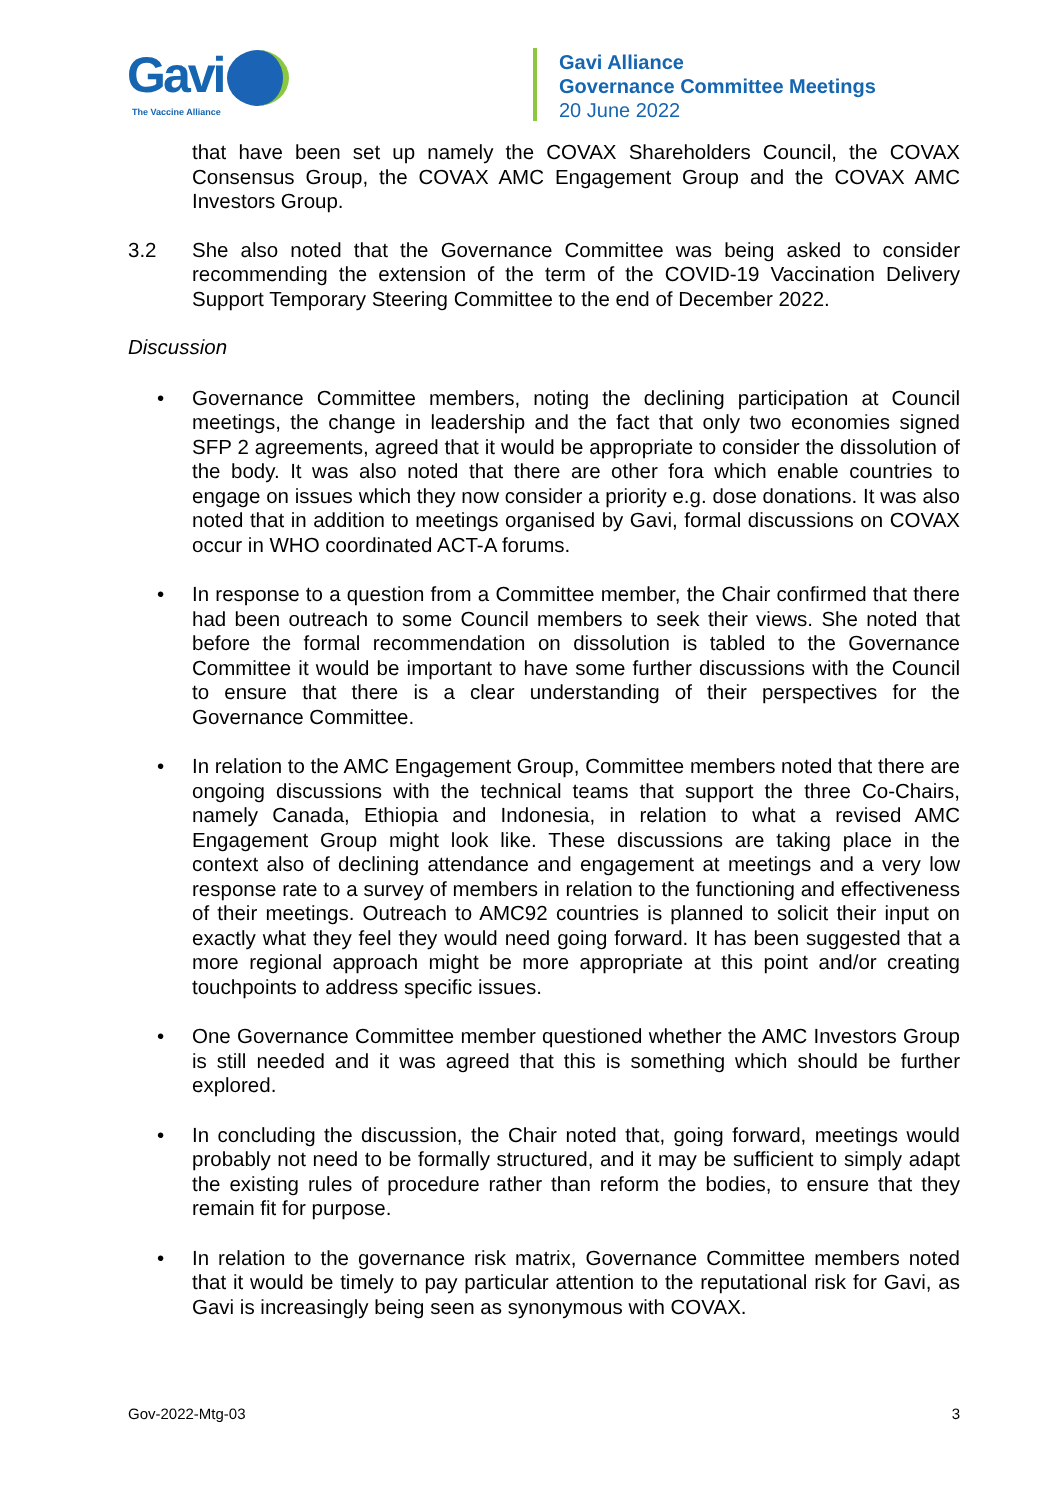Gavi
The Vaccine Alliance
Gavi Alliance
Governance Committee Meetings
20 June 2022
that have been set up namely the COVAX Shareholders Council, the COVAX Consensus Group, the COVAX AMC Engagement Group and the COVAX AMC Investors Group.
3.2 She also noted that the Governance Committee was being asked to consider recommending the extension of the term of the COVID-19 Vaccination Delivery Support Temporary Steering Committee to the end of December 2022.
Discussion
• Governance Committee members, noting the declining participation at Council meetings, the change in leadership and the fact that only two economies signed SFP 2 agreements, agreed that it would be appropriate to consider the dissolution of the body. It was also noted that there are other fora which enable countries to engage on issues which they now consider a priority e.g. dose donations. It was also noted that in addition to meetings organised by Gavi, formal discussions on COVAX occur in WHO coordinated ACT-A forums.
• In response to a question from a Committee member, the Chair confirmed that there had been outreach to some Council members to seek their views. She noted that before the formal recommendation on dissolution is tabled to the Governance Committee it would be important to have some further discussions with the Council to ensure that there is a clear understanding of their perspectives for the Governance Committee.
• In relation to the AMC Engagement Group, Committee members noted that there are ongoing discussions with the technical teams that support the three Co-Chairs, namely Canada, Ethiopia and Indonesia, in relation to what a revised AMC Engagement Group might look like. These discussions are taking place in the context also of declining attendance and engagement at meetings and a very low response rate to a survey of members in relation to the functioning and effectiveness of their meetings. Outreach to AMC92 countries is planned to solicit their input on exactly what they feel they would need going forward. It has been suggested that a more regional approach might be more appropriate at this point and/or creating touchpoints to address specific issues.
• One Governance Committee member questioned whether the AMC Investors Group is still needed and it was agreed that this is something which should be further explored.
• In concluding the discussion, the Chair noted that, going forward, meetings would probably not need to be formally structured, and it may be sufficient to simply adapt the existing rules of procedure rather than reform the bodies, to ensure that they remain fit for purpose.
• In relation to the governance risk matrix, Governance Committee members noted that it would be timely to pay particular attention to the reputational risk for Gavi, as Gavi is increasingly being seen as synonymous with COVAX.
Gov-2022-Mtg-03 3